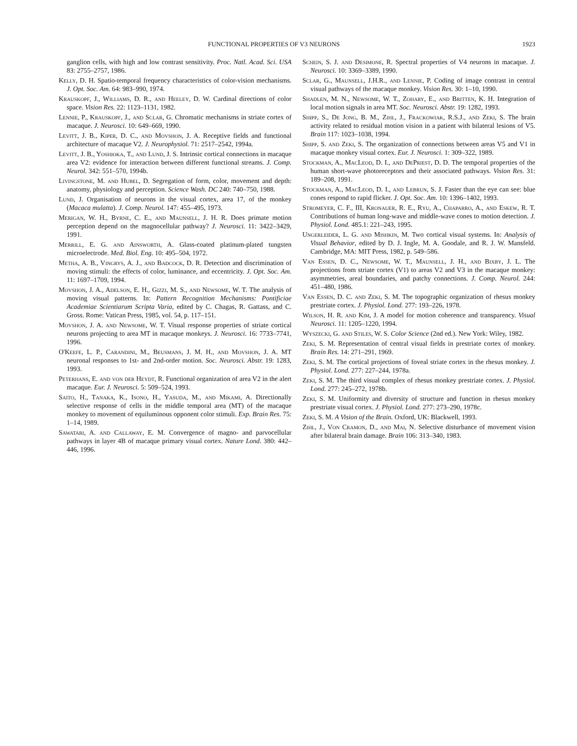FUNCTIONAL PROPERTIES OF V3 NEURONS 1923
ganglion cells, with high and low contrast sensitivity. Proc. Natl. Acad. Sci. USA 83: 2755–2757, 1986.
Kelly, D. H. Spatio-temporal frequency characteristics of color-vision mechanisms. J. Opt. Soc. Am. 64: 983–990, 1974.
Krauskopf, J., Williams, D. R., and Heeley, D. W. Cardinal directions of color space. Vision Res. 22: 1123–1131, 1982.
Lennie, P., Krauskopf, J., and Sclar, G. Chromatic mechanisms in striate cortex of macaque. J. Neurosci. 10: 649–669, 1990.
Levitt, J. B., Kiper, D. C., and Movshon, J. A. Receptive fields and functional architecture of macaque V2. J. Neurophysiol. 71: 2517–2542, 1994a.
Levitt, J. B., Yoshioka, T., and Lund, J. S. Intrinsic cortical connections in macaque area V2: evidence for interaction between different functional streams. J. Comp. Neurol. 342: 551–570, 1994b.
Livingstone, M. and Hubel, D. Segregation of form, color, movement and depth: anatomy, physiology and perception. Science Wash. DC 240: 740–750, 1988.
Lund, J. Organisation of neurons in the visual cortex, area 17, of the monkey (Macaca mulatta). J. Comp. Neurol. 147: 455–495, 1973.
Merigan, W. H., Byrne, C. E., and Maunsell, J. H. R. Does primate motion perception depend on the magnocellular pathway? J. Neurosci. 11: 3422–3429, 1991.
Merrill, E. G. and Ainsworth, A. Glass-coated platinum-plated tungsten microelectrode. Med. Biol. Eng. 10: 495–504, 1972.
Metha, A. B., Vingrys, A. J., and Badcock, D. R. Detection and discrimination of moving stimuli: the effects of color, luminance, and eccentricity. J. Opt. Soc. Am. 11: 1697–1709, 1994.
Movshon, J. A., Adelson, E. H., Gizzi, M. S., and Newsome, W. T. The analysis of moving visual patterns. In: Pattern Recognition Mechanisms: Pontificiae Academiae Scientiarum Scripta Varia, edited by C. Chagas, R. Gattass, and C. Gross. Rome: Vatican Press, 1985, vol. 54, p. 117–151.
Movshon, J. A. and Newsome, W. T. Visual response properties of striate cortical neurons projecting to area MT in macaque monkeys. J. Neurosci. 16: 7733–7741, 1996.
O'Keefe, L. P., Carandini, M., Beusmans, J. M. H., and Movshon, J. A. MT neuronal responses to 1st- and 2nd-order motion. Soc. Neurosci. Abstr. 19: 1283, 1993.
Peterhans, E. and von der Heydt, R. Functional organization of area V2 in the alert macaque. Eur. J. Neurosci. 5: 509–524, 1993.
Saito, H., Tanaka, K., Isono, H., Yasuda, M., and Mikami, A. Directionally selective response of cells in the middle temporal area (MT) of the macaque monkey to movement of equiluminous opponent color stimuli. Exp. Brain Res. 75: 1–14, 1989.
Sawatari, A. and Callaway, E. M. Convergence of magno- and parvocellular pathways in layer 4B of macaque primary visual cortex. Nature Lond. 380: 442–446, 1996.
Schein, S. J. and Desimone, R. Spectral properties of V4 neurons in macaque. J. Neurosci. 10: 3369–3389, 1990.
Sclar, G., Maunsell, J.H.R., and Lennie, P. Coding of image contrast in central visual pathways of the macaque monkey. Vision Res. 30: 1–10, 1990.
Shadlen, M. N., Newsome, W. T., Zohary, E., and Britten, K. H. Integration of local motion signals in area MT. Soc. Neurosci. Abstr. 19: 1282, 1993.
Shipp, S., De Jong, B. M., Zihl, J., Frackowiak, R.S.J., and Zeki, S. The brain activity related to residual motion vision in a patient with bilateral lesions of V5. Brain 117: 1023–1038, 1994.
Shipp, S. and Zeki, S. The organization of connections between areas V5 and V1 in macaque monkey visual cortex. Eur. J. Neurosci. 1: 309–322, 1989.
Stockman, A., MacLeod, D. I., and DePriest, D. D. The temporal properties of the human short-wave photoreceptors and their associated pathways. Vision Res. 31: 189–208, 1991.
Stockman, A., MacLeod, D. I., and Lebrun, S. J. Faster than the eye can see: blue cones respond to rapid flicker. J. Opt. Soc. Am. 10: 1396–1402, 1993.
Stromeyer, C. F., III, Kronauer, R. E., Ryu, A., Chaparro, A., and Eskew, R. T. Contributions of human long-wave and middle-wave cones to motion detection. J. Physiol. Lond. 485.1: 221–243, 1995.
Ungerleider, L. G. and Mishkin, M. Two cortical visual systems. In: Analysis of Visual Behavior, edited by D. J. Ingle, M. A. Goodale, and R. J. W. Mansfeld. Cambridge, MA: MIT Press, 1982, p. 549–586.
Van Essen, D. C., Newsome, W. T., Maunsell, J. H., and Bixby, J. L. The projections from striate cortex (V1) to areas V2 and V3 in the macaque monkey: asymmetries, areal boundaries, and patchy connections. J. Comp. Neurol. 244: 451–480, 1986.
Van Essen, D. C. and Zeki, S. M. The topographic organization of rhesus monkey prestriate cortex. J. Physiol. Lond. 277: 193–226, 1978.
Wilson, H. R. and Kim, J. A model for motion coherence and transparency. Visual Neurosci. 11: 1205–1220, 1994.
Wyszecki, G. and Stiles, W. S. Color Science (2nd ed.). New York: Wiley, 1982.
Zeki, S. M. Representation of central visual fields in prestriate cortex of monkey. Brain Res. 14: 271–291, 1969.
Zeki, S. M. The cortical projections of foveal striate cortex in the rhesus monkey. J. Physiol. Lond. 277: 227–244, 1978a.
Zeki, S. M. The third visual complex of rhesus monkey prestriate cortex. J. Physiol. Lond. 277: 245–272, 1978b.
Zeki, S. M. Uniformity and diversity of structure and function in rhesus monkey prestriate visual cortex. J. Physiol. Lond. 277: 273–290, 1978c.
Zeki, S. M. A Vision of the Brain. Oxford, UK: Blackwell, 1993.
Zihl, J., Von Cramon, D., and Mai, N. Selective disturbance of movement vision after bilateral brain damage. Brain 106: 313–340, 1983.